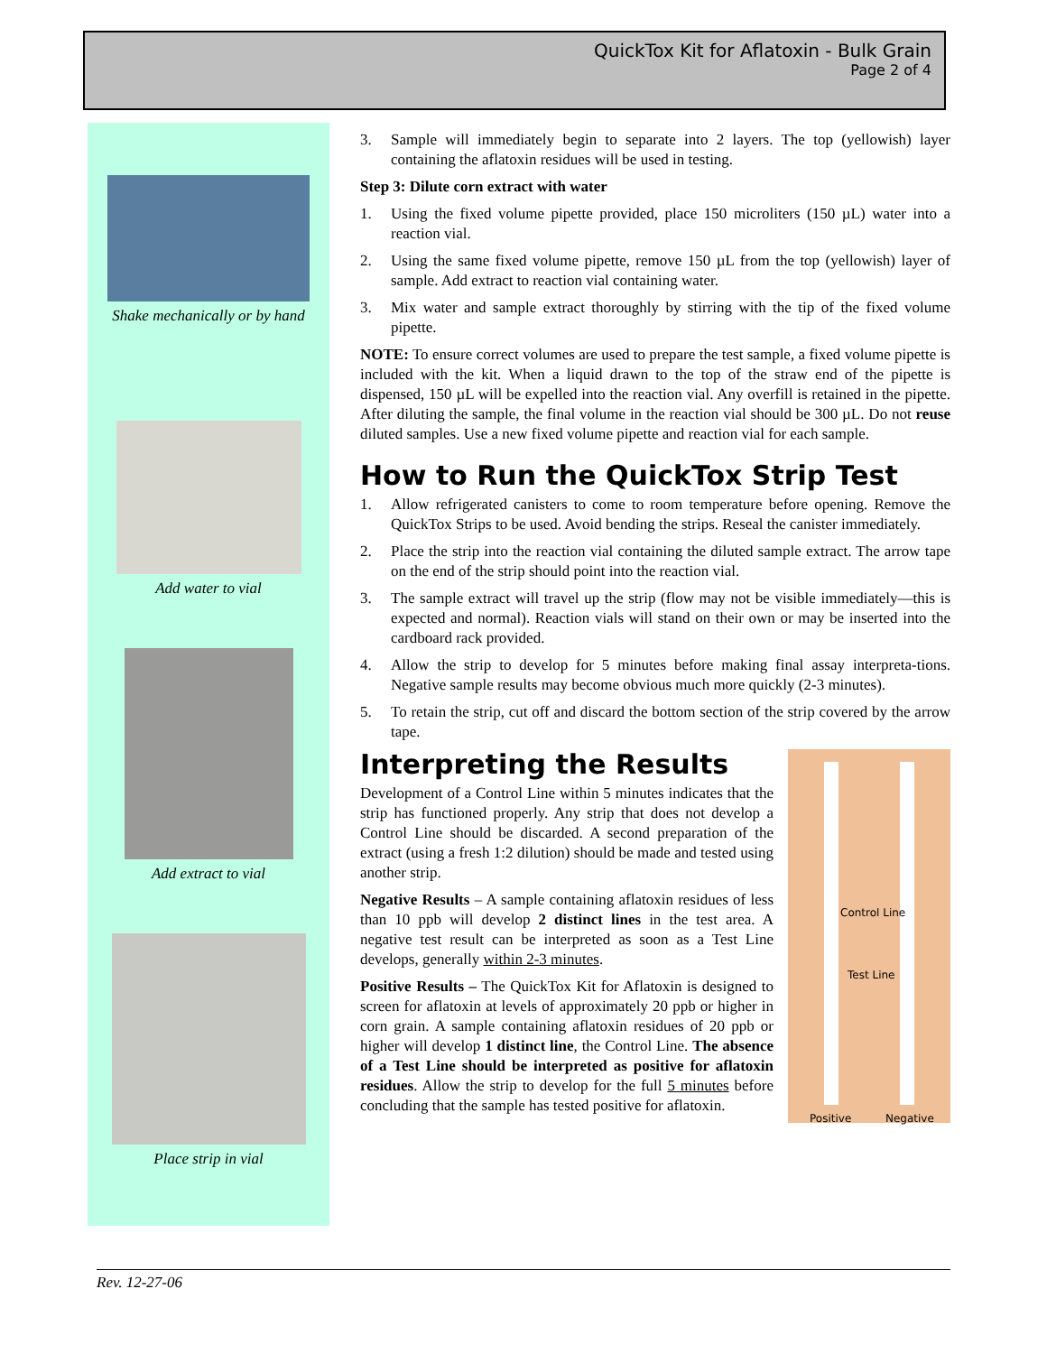QuickTox Kit for Aflatoxin - Bulk Grain
Page 2 of 4
Shake mechanically or by hand
Add water to vial
Add extract to vial
Place strip in vial
3. Sample will immediately begin to separate into 2 layers. The top (yellowish) layer containing the aflatoxin residues will be used in testing.
Step 3: Dilute corn extract with water
1. Using the fixed volume pipette provided, place 150 microliters (150 µL) water into a reaction vial.
2. Using the same fixed volume pipette, remove 150 µL from the top (yellowish) layer of sample. Add extract to reaction vial containing water.
3. Mix water and sample extract thoroughly by stirring with the tip of the fixed volume pipette.
NOTE: To ensure correct volumes are used to prepare the test sample, a fixed volume pipette is included with the kit. When a liquid drawn to the top of the straw end of the pipette is dispensed, 150 µL will be expelled into the reaction vial. Any overfill is retained in the pipette. After diluting the sample, the final volume in the reaction vial should be 300 µL. Do not reuse diluted samples. Use a new fixed volume pipette and reaction vial for each sample.
How to Run the QuickTox Strip Test
1. Allow refrigerated canisters to come to room temperature before opening. Remove the QuickTox Strips to be used. Avoid bending the strips. Reseal the canister immediately.
2. Place the strip into the reaction vial containing the diluted sample extract. The arrow tape on the end of the strip should point into the reaction vial.
3. The sample extract will travel up the strip (flow may not be visible immediately—this is expected and normal). Reaction vials will stand on their own or may be inserted into the cardboard rack provided.
4. Allow the strip to develop for 5 minutes before making final assay interpreta-tions. Negative sample results may become obvious much more quickly (2-3 minutes).
5. To retain the strip, cut off and discard the bottom section of the strip covered by the arrow tape.
Control Line
Test Line
Positive Negative
Interpreting the Results
Development of a Control Line within 5 minutes indicates that the strip has functioned properly. Any strip that does not develop a Control Line should be discarded. A second preparation of the extract (using a fresh 1:2 dilution) should be made and tested using another strip.
Negative Results – A sample containing aflatoxin residues of less than 10 ppb will develop 2 distinct lines in the test area. A negative test result can be interpreted as soon as a Test Line develops, generally within 2-3 minutes.
Positive Results – The QuickTox Kit for Aflatoxin is designed to screen for aflatoxin at levels of approximately 20 ppb or higher in corn grain. A sample containing aflatoxin residues of 20 ppb or higher will develop 1 distinct line, the Control Line. The absence of a Test Line should be interpreted as positive for aflatoxin residues. Allow the strip to develop for the full 5 minutes before concluding that the sample has tested positive for aflatoxin.
Rev. 12-27-06